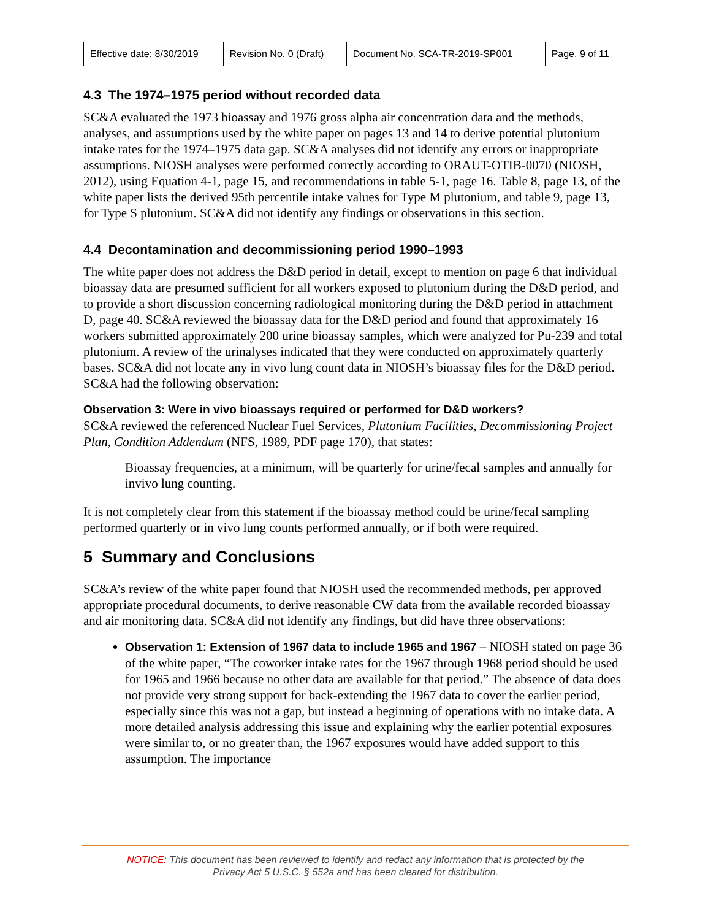| Effective date: 8/30/2019 | Revision No. 0 (Draft) | Document No. SCA-TR-2019-SP001 | Page. 9 of 11 |
4.3 The 1974–1975 period without recorded data
SC&A evaluated the 1973 bioassay and 1976 gross alpha air concentration data and the methods, analyses, and assumptions used by the white paper on pages 13 and 14 to derive potential plutonium intake rates for the 1974–1975 data gap. SC&A analyses did not identify any errors or inappropriate assumptions. NIOSH analyses were performed correctly according to ORAUT-OTIB-0070 (NIOSH, 2012), using Equation 4-1, page 15, and recommendations in table 5-1, page 16. Table 8, page 13, of the white paper lists the derived 95th percentile intake values for Type M plutonium, and table 9, page 13, for Type S plutonium. SC&A did not identify any findings or observations in this section.
4.4 Decontamination and decommissioning period 1990–1993
The white paper does not address the D&D period in detail, except to mention on page 6 that individual bioassay data are presumed sufficient for all workers exposed to plutonium during the D&D period, and to provide a short discussion concerning radiological monitoring during the D&D period in attachment D, page 40. SC&A reviewed the bioassay data for the D&D period and found that approximately 16 workers submitted approximately 200 urine bioassay samples, which were analyzed for Pu-239 and total plutonium. A review of the urinalyses indicated that they were conducted on approximately quarterly bases. SC&A did not locate any in vivo lung count data in NIOSH’s bioassay files for the D&D period. SC&A had the following observation:
Observation 3: Were in vivo bioassays required or performed for D&D workers?
SC&A reviewed the referenced Nuclear Fuel Services, Plutonium Facilities, Decommissioning Project Plan, Condition Addendum (NFS, 1989, PDF page 170), that states:
Bioassay frequencies, at a minimum, will be quarterly for urine/fecal samples and annually for invivo lung counting.
It is not completely clear from this statement if the bioassay method could be urine/fecal sampling performed quarterly or in vivo lung counts performed annually, or if both were required.
5 Summary and Conclusions
SC&A’s review of the white paper found that NIOSH used the recommended methods, per approved appropriate procedural documents, to derive reasonable CW data from the available recorded bioassay and air monitoring data. SC&A did not identify any findings, but did have three observations:
Observation 1: Extension of 1967 data to include 1965 and 1967 – NIOSH stated on page 36 of the white paper, “The coworker intake rates for the 1967 through 1968 period should be used for 1965 and 1966 because no other data are available for that period.” The absence of data does not provide very strong support for back-extending the 1967 data to cover the earlier period, especially since this was not a gap, but instead a beginning of operations with no intake data. A more detailed analysis addressing this issue and explaining why the earlier potential exposures were similar to, or no greater than, the 1967 exposures would have added support to this assumption. The importance
NOTICE: This document has been reviewed to identify and redact any information that is protected by the
Privacy Act 5 U.S.C. § 552a and has been cleared for distribution.